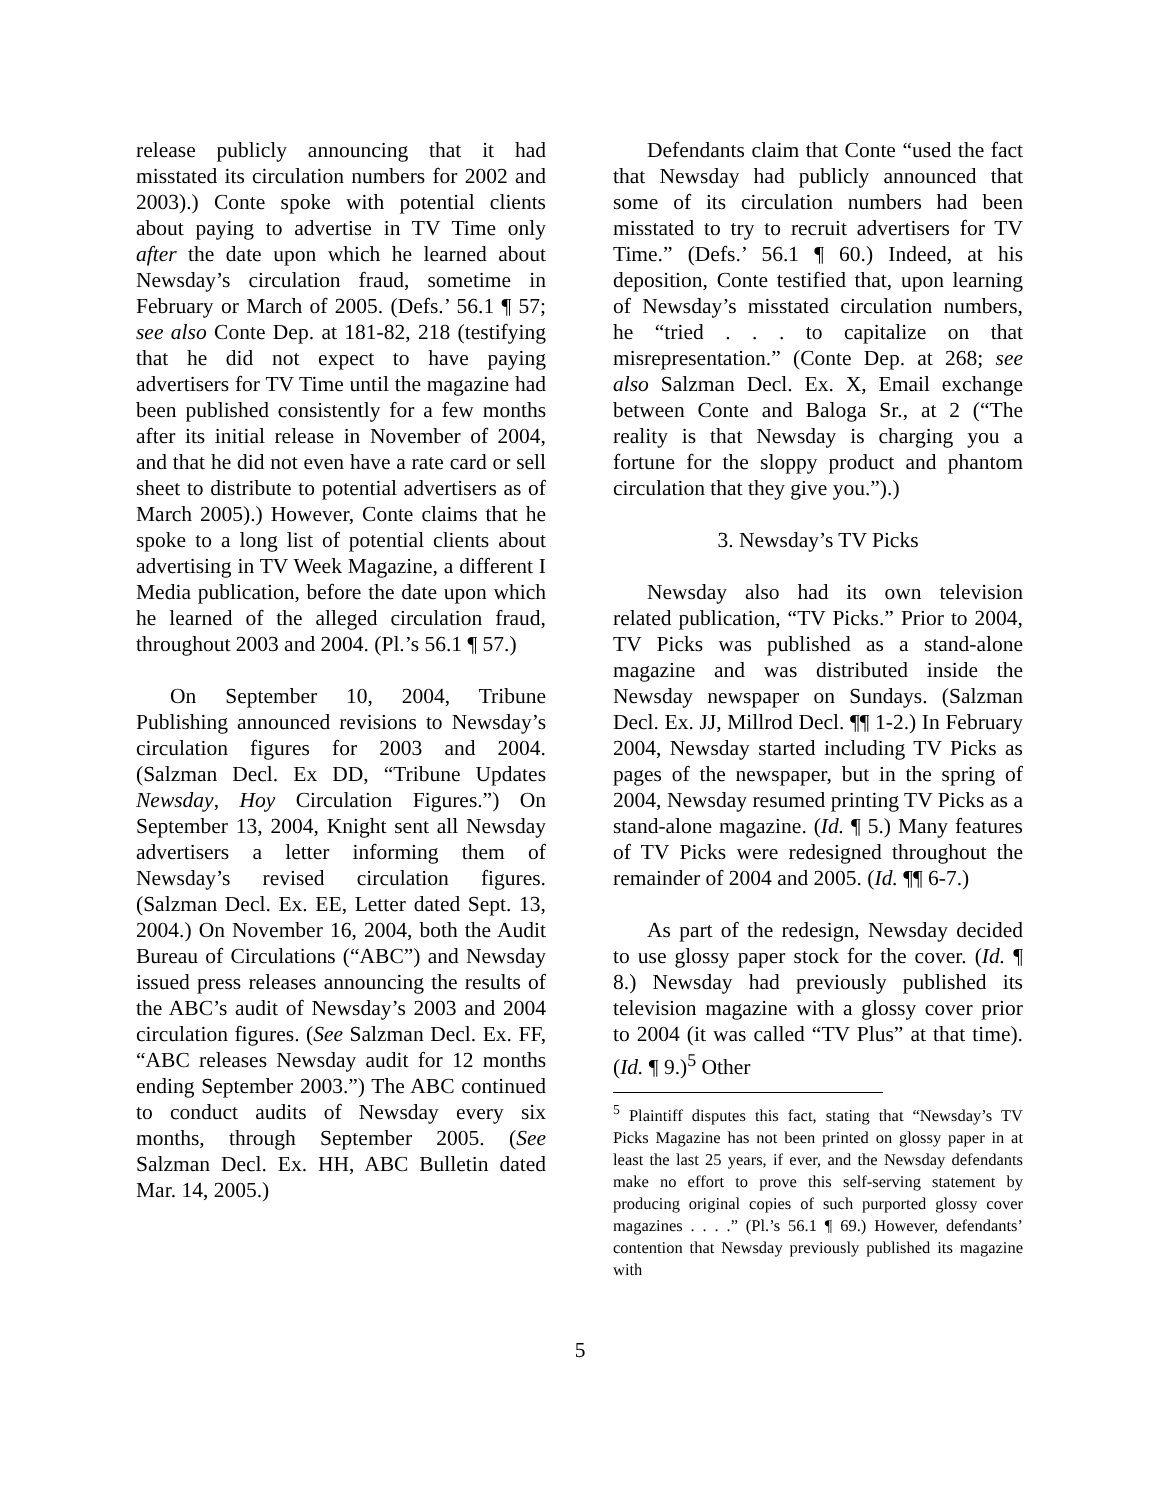release publicly announcing that it had misstated its circulation numbers for 2002 and 2003).) Conte spoke with potential clients about paying to advertise in TV Time only after the date upon which he learned about Newsday’s circulation fraud, sometime in February or March of 2005. (Defs.’ 56.1 ¶ 57; see also Conte Dep. at 181-82, 218 (testifying that he did not expect to have paying advertisers for TV Time until the magazine had been published consistently for a few months after its initial release in November of 2004, and that he did not even have a rate card or sell sheet to distribute to potential advertisers as of March 2005).) However, Conte claims that he spoke to a long list of potential clients about advertising in TV Week Magazine, a different I Media publication, before the date upon which he learned of the alleged circulation fraud, throughout 2003 and 2004. (Pl.’s 56.1 ¶ 57.)
On September 10, 2004, Tribune Publishing announced revisions to Newsday’s circulation figures for 2003 and 2004. (Salzman Decl. Ex DD, “Tribune Updates Newsday, Hoy Circulation Figures.”) On September 13, 2004, Knight sent all Newsday advertisers a letter informing them of Newsday’s revised circulation figures. (Salzman Decl. Ex. EE, Letter dated Sept. 13, 2004.) On November 16, 2004, both the Audit Bureau of Circulations (“ABC”) and Newsday issued press releases announcing the results of the ABC’s audit of Newsday’s 2003 and 2004 circulation figures. (See Salzman Decl. Ex. FF, “ABC releases Newsday audit for 12 months ending September 2003.”) The ABC continued to conduct audits of Newsday every six months, through September 2005. (See Salzman Decl. Ex. HH, ABC Bulletin dated Mar. 14, 2005.)
Defendants claim that Conte “used the fact that Newsday had publicly announced that some of its circulation numbers had been misstated to try to recruit advertisers for TV Time.” (Defs.’ 56.1 ¶ 60.) Indeed, at his deposition, Conte testified that, upon learning of Newsday’s misstated circulation numbers, he “tried . . . to capitalize on that misrepresentation.” (Conte Dep. at 268; see also Salzman Decl. Ex. X, Email exchange between Conte and Baloga Sr., at 2 (“The reality is that Newsday is charging you a fortune for the sloppy product and phantom circulation that they give you.”).)
3. Newsday’s TV Picks
Newsday also had its own television related publication, “TV Picks.” Prior to 2004, TV Picks was published as a stand-alone magazine and was distributed inside the Newsday newspaper on Sundays. (Salzman Decl. Ex. JJ, Millrod Decl. ¶¶ 1-2.) In February 2004, Newsday started including TV Picks as pages of the newspaper, but in the spring of 2004, Newsday resumed printing TV Picks as a stand-alone magazine. (Id. ¶ 5.) Many features of TV Picks were redesigned throughout the remainder of 2004 and 2005. (Id. ¶¶ 6-7.)
As part of the redesign, Newsday decided to use glossy paper stock for the cover. (Id. ¶ 8.) Newsday had previously published its television magazine with a glossy cover prior to 2004 (it was called “TV Plus” at that time). (Id. ¶ 9.)<sup>5</sup> Other
<sup>5</sup> Plaintiff disputes this fact, stating that “Newsday’s TV Picks Magazine has not been printed on glossy paper in at least the last 25 years, if ever, and the Newsday defendants make no effort to prove this self-serving statement by producing original copies of such purported glossy cover magazines . . . .” (Pl.’s 56.1 ¶ 69.) However, defendants’ contention that Newsday previously published its magazine with
5